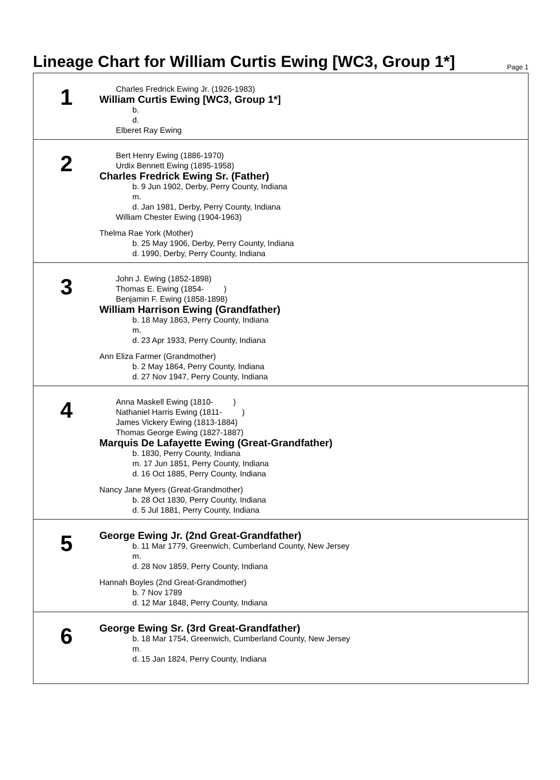Lineage Chart for William Curtis Ewing [WC3, Group 1*]
Page 1
1
Charles Fredrick Ewing Jr. (1926-1983)
William Curtis Ewing [WC3, Group 1*]
b.
d.
Elberet Ray Ewing
2
Bert Henry Ewing (1886-1970)
Urdix Bennett Ewing (1895-1958)
Charles Fredrick Ewing Sr. (Father)
b. 9 Jun 1902, Derby, Perry County, Indiana
m.
d. Jan 1981, Derby, Perry County, Indiana
William Chester Ewing (1904-1963)
Thelma Rae York (Mother)
b. 25 May 1906, Derby, Perry County, Indiana
d. 1990, Derby, Perry County, Indiana
3
John J. Ewing (1852-1898)
Thomas E. Ewing (1854- )
Benjamin F. Ewing (1858-1898)
William Harrison Ewing (Grandfather)
b. 18 May 1863, Perry County, Indiana
m.
d. 23 Apr 1933, Perry County, Indiana
Ann Eliza Farmer (Grandmother)
b. 2 May 1864, Perry County, Indiana
d. 27 Nov 1947, Perry County, Indiana
4
Anna Maskell Ewing (1810- )
Nathaniel Harris Ewing (1811- )
James Vickery Ewing (1813-1884)
Thomas George Ewing (1827-1887)
Marquis De Lafayette Ewing (Great-Grandfather)
b. 1830, Perry County, Indiana
m. 17 Jun 1851, Perry County, Indiana
d. 16 Oct 1885, Perry County, Indiana
Nancy Jane Myers (Great-Grandmother)
b. 28 Oct 1830, Perry County, Indiana
d. 5 Jul 1881, Perry County, Indiana
5
George Ewing Jr. (2nd Great-Grandfather)
b. 11 Mar 1779, Greenwich, Cumberland County, New Jersey
m.
d. 28 Nov 1859, Perry County, Indiana
Hannah Boyles (2nd Great-Grandmother)
b. 7 Nov 1789
d. 12 Mar 1848, Perry County, Indiana
6
George Ewing Sr. (3rd Great-Grandfather)
b. 18 Mar 1754, Greenwich, Cumberland County, New Jersey
m.
d. 15 Jan 1824, Perry County, Indiana